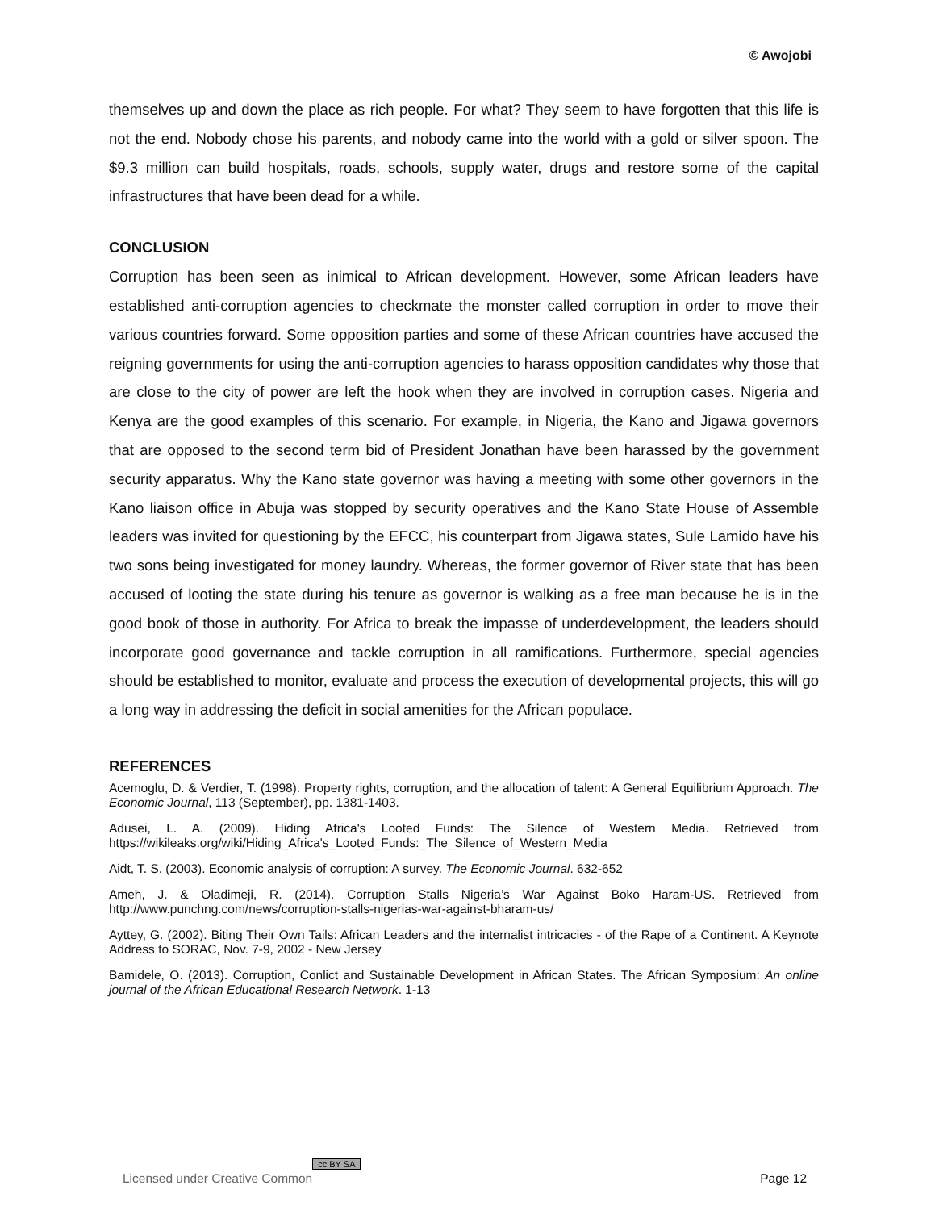© Awojobi
themselves up and down the place as rich people. For what? They seem to have forgotten that this life is not the end. Nobody chose his parents, and nobody came into the world with a gold or silver spoon. The $9.3 million can build hospitals, roads, schools, supply water, drugs and restore some of the capital infrastructures that have been dead for a while.
CONCLUSION
Corruption has been seen as inimical to African development. However, some African leaders have established anti-corruption agencies to checkmate the monster called corruption in order to move their various countries forward. Some opposition parties and some of these African countries have accused the reigning governments for using the anti-corruption agencies to harass opposition candidates why those that are close to the city of power are left the hook when they are involved in corruption cases. Nigeria and Kenya are the good examples of this scenario. For example, in Nigeria, the Kano and Jigawa governors that are opposed to the second term bid of President Jonathan have been harassed by the government security apparatus. Why the Kano state governor was having a meeting with some other governors in the Kano liaison office in Abuja was stopped by security operatives and the Kano State House of Assemble leaders was invited for questioning by the EFCC, his counterpart from Jigawa states, Sule Lamido have his two sons being investigated for money laundry. Whereas, the former governor of River state that has been accused of looting the state during his tenure as governor is walking as a free man because he is in the good book of those in authority. For Africa to break the impasse of underdevelopment, the leaders should incorporate good governance and tackle corruption in all ramifications. Furthermore, special agencies should be established to monitor, evaluate and process the execution of developmental projects, this will go a long way in addressing the deficit in social amenities for the African populace.
REFERENCES
Acemoglu, D. & Verdier, T. (1998). Property rights, corruption, and the allocation of talent: A General Equilibrium Approach. The Economic Journal, 113 (September), pp. 1381-1403.
Adusei, L. A. (2009). Hiding Africa's Looted Funds: The Silence of Western Media. Retrieved from https://wikileaks.org/wiki/Hiding_Africa's_Looted_Funds:_The_Silence_of_Western_Media
Aidt, T. S. (2003). Economic analysis of corruption: A survey. The Economic Journal. 632-652
Ameh, J. & Oladimeji, R. (2014). Corruption Stalls Nigeria’s War Against Boko Haram-US. Retrieved from http://www.punchng.com/news/corruption-stalls-nigerias-war-against-bharam-us/
Ayttey, G. (2002). Biting Their Own Tails: African Leaders and the internalist intricacies - of the Rape of a Continent. A Keynote Address to SORAC, Nov. 7-9, 2002 - New Jersey
Bamidele, O. (2013). Corruption, Conlict and Sustainable Development in African States. The African Symposium: An online journal of the African Educational Research Network. 1-13
Licensed under Creative Common cc BY SA Page 12